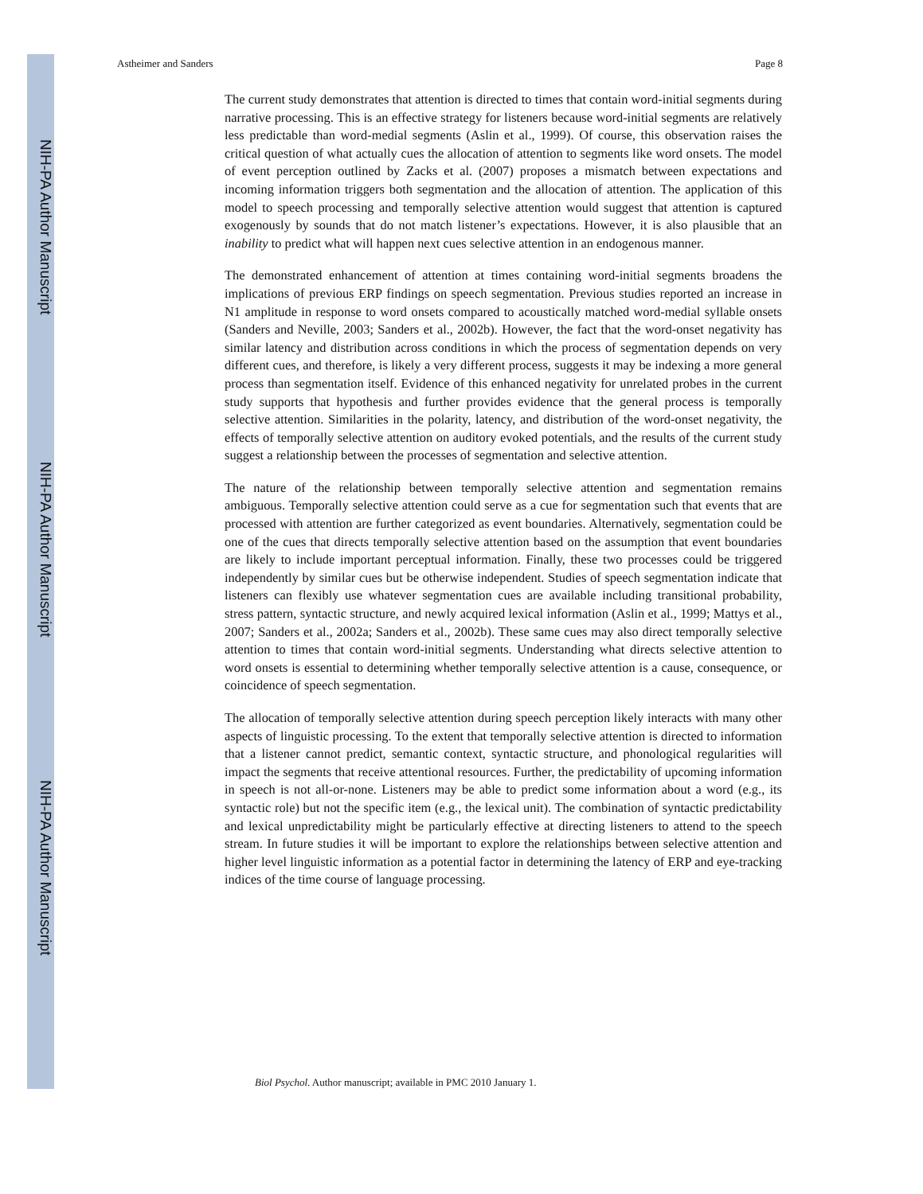NIH-PA Author Manuscript
NIH-PA Author Manuscript
NIH-PA Author Manuscript
Astheimer and Sanders Page 8
The current study demonstrates that attention is directed to times that contain word-initial segments during narrative processing. This is an effective strategy for listeners because word-initial segments are relatively less predictable than word-medial segments (Aslin et al., 1999). Of course, this observation raises the critical question of what actually cues the allocation of attention to segments like word onsets. The model of event perception outlined by Zacks et al. (2007) proposes a mismatch between expectations and incoming information triggers both segmentation and the allocation of attention. The application of this model to speech processing and temporally selective attention would suggest that attention is captured exogenously by sounds that do not match listener’s expectations. However, it is also plausible that an inability to predict what will happen next cues selective attention in an endogenous manner.
The demonstrated enhancement of attention at times containing word-initial segments broadens the implications of previous ERP findings on speech segmentation. Previous studies reported an increase in N1 amplitude in response to word onsets compared to acoustically matched word-medial syllable onsets (Sanders and Neville, 2003; Sanders et al., 2002b). However, the fact that the word-onset negativity has similar latency and distribution across conditions in which the process of segmentation depends on very different cues, and therefore, is likely a very different process, suggests it may be indexing a more general process than segmentation itself. Evidence of this enhanced negativity for unrelated probes in the current study supports that hypothesis and further provides evidence that the general process is temporally selective attention. Similarities in the polarity, latency, and distribution of the word-onset negativity, the effects of temporally selective attention on auditory evoked potentials, and the results of the current study suggest a relationship between the processes of segmentation and selective attention.
The nature of the relationship between temporally selective attention and segmentation remains ambiguous. Temporally selective attention could serve as a cue for segmentation such that events that are processed with attention are further categorized as event boundaries. Alternatively, segmentation could be one of the cues that directs temporally selective attention based on the assumption that event boundaries are likely to include important perceptual information. Finally, these two processes could be triggered independently by similar cues but be otherwise independent. Studies of speech segmentation indicate that listeners can flexibly use whatever segmentation cues are available including transitional probability, stress pattern, syntactic structure, and newly acquired lexical information (Aslin et al., 1999; Mattys et al., 2007; Sanders et al., 2002a; Sanders et al., 2002b). These same cues may also direct temporally selective attention to times that contain word-initial segments. Understanding what directs selective attention to word onsets is essential to determining whether temporally selective attention is a cause, consequence, or coincidence of speech segmentation.
The allocation of temporally selective attention during speech perception likely interacts with many other aspects of linguistic processing. To the extent that temporally selective attention is directed to information that a listener cannot predict, semantic context, syntactic structure, and phonological regularities will impact the segments that receive attentional resources. Further, the predictability of upcoming information in speech is not all-or-none. Listeners may be able to predict some information about a word (e.g., its syntactic role) but not the specific item (e.g., the lexical unit). The combination of syntactic predictability and lexical unpredictability might be particularly effective at directing listeners to attend to the speech stream. In future studies it will be important to explore the relationships between selective attention and higher level linguistic information as a potential factor in determining the latency of ERP and eye-tracking indices of the time course of language processing.
Biol Psychol. Author manuscript; available in PMC 2010 January 1.